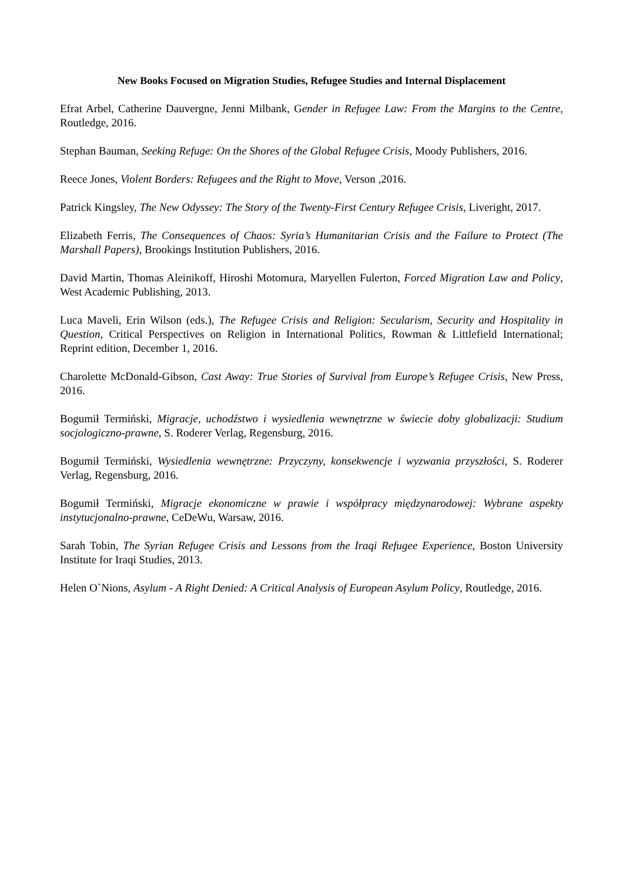New Books Focused on Migration Studies, Refugee Studies and Internal Displacement
Efrat Arbel, Catherine Dauvergne, Jenni Milbank, Gender in Refugee Law: From the Margins to the Centre, Routledge, 2016.
Stephan Bauman, Seeking Refuge: On the Shores of the Global Refugee Crisis, Moody Publishers, 2016.
Reece Jones, Violent Borders: Refugees and the Right to Move, Verson ,2016.
Patrick Kingsley, The New Odyssey: The Story of the Twenty-First Century Refugee Crisis, Liveright, 2017.
Elizabeth Ferris, The Consequences of Chaos: Syria’s Humanitarian Crisis and the Failure to Protect (The Marshall Papers), Brookings Institution Publishers, 2016.
David Martin, Thomas Aleinikoff, Hiroshi Motomura, Maryellen Fulerton, Forced Migration Law and Policy, West Academic Publishing, 2013.
Luca Maveli, Erin Wilson (eds.), The Refugee Crisis and Religion: Secularism, Security and Hospitality in Question, Critical Perspectives on Religion in International Politics, Rowman & Littlefield International; Reprint edition, December 1, 2016.
Charolette McDonald-Gibson, Cast Away: True Stories of Survival from Europe’s Refugee Crisis, New Press, 2016.
Bogumił Termiński, Migracje, uchodźstwo i wysiedlenia wewnętrzne w świecie doby globalizacji: Studium socjologiczno-prawne, S. Roderer Verlag, Regensburg, 2016.
Bogumił Termiński, Wysiedlenia wewnętrzne: Przyczyny, konsekwencje i wyzwania przyszłości, S. Roderer Verlag, Regensburg, 2016.
Bogumił Termiński, Migracje ekonomiczne w prawie i współpracy międzynarodowej: Wybrane aspekty instytucjonalno-prawne, CeDeWu, Warsaw, 2016.
Sarah Tobin, The Syrian Refugee Crisis and Lessons from the Iraqi Refugee Experience, Boston University Institute for Iraqi Studies, 2013.
Helen O`Nions, Asylum - A Right Denied: A Critical Analysis of European Asylum Policy, Routledge, 2016.